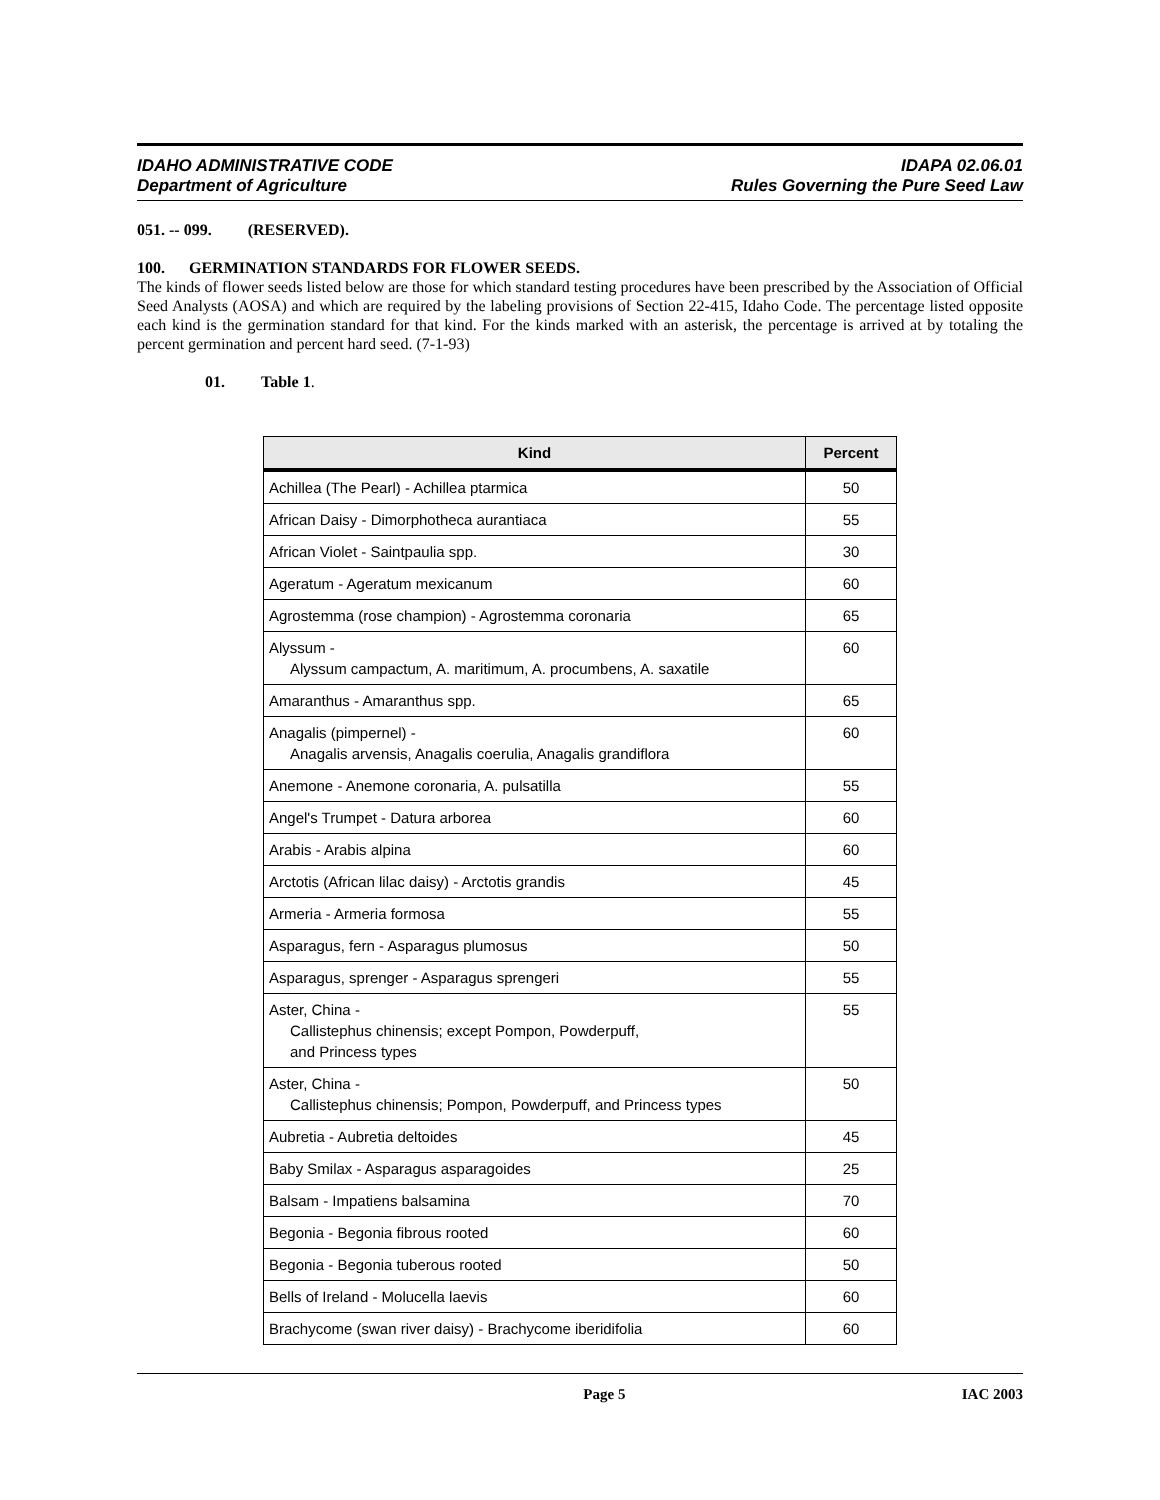IDAHO ADMINISTRATIVE CODE
Department of Agriculture
IDAPA 02.06.01
Rules Governing the Pure Seed Law
051. -- 099. (RESERVED).
100. GERMINATION STANDARDS FOR FLOWER SEEDS.
The kinds of flower seeds listed below are those for which standard testing procedures have been prescribed by the Association of Official Seed Analysts (AOSA) and which are required by the labeling provisions of Section 22-415, Idaho Code. The percentage listed opposite each kind is the germination standard for that kind. For the kinds marked with an asterisk, the percentage is arrived at by totaling the percent germination and percent hard seed. (7-1-93)
01. Table 1.
| Kind | Percent |
| --- | --- |
| Achillea (The Pearl) - Achillea ptarmica | 50 |
| African Daisy - Dimorphotheca aurantiaca | 55 |
| African Violet - Saintpaulia spp. | 30 |
| Ageratum - Ageratum mexicanum | 60 |
| Agrostemma (rose champion) - Agrostemma coronaria | 65 |
| Alyssum - Alyssum campactum, A. maritimum, A. procumbens, A. saxatile | 60 |
| Amaranthus - Amaranthus spp. | 65 |
| Anagalis (pimpernel) - Anagalis arvensis, Anagalis coerulia, Anagalis grandiflora | 60 |
| Anemone - Anemone coronaria, A. pulsatilla | 55 |
| Angel's Trumpet - Datura arborea | 60 |
| Arabis - Arabis alpina | 60 |
| Arctotis (African lilac daisy) - Arctotis grandis | 45 |
| Armeria - Armeria formosa | 55 |
| Asparagus, fern - Asparagus plumosus | 50 |
| Asparagus, sprenger - Asparagus sprengeri | 55 |
| Aster, China - Callistephus chinensis; except Pompon, Powderpuff, and Princess types | 55 |
| Aster, China - Callistephus chinensis; Pompon, Powderpuff, and Princess types | 50 |
| Aubretia - Aubretia deltoides | 45 |
| Baby Smilax - Asparagus asparagoides | 25 |
| Balsam - Impatiens balsamina | 70 |
| Begonia - Begonia fibrous rooted | 60 |
| Begonia - Begonia tuberous rooted | 50 |
| Bells of Ireland - Molucella laevis | 60 |
| Brachycome (swan river daisy) - Brachycome iberidifolia | 60 |
Page 5 IAC 2003